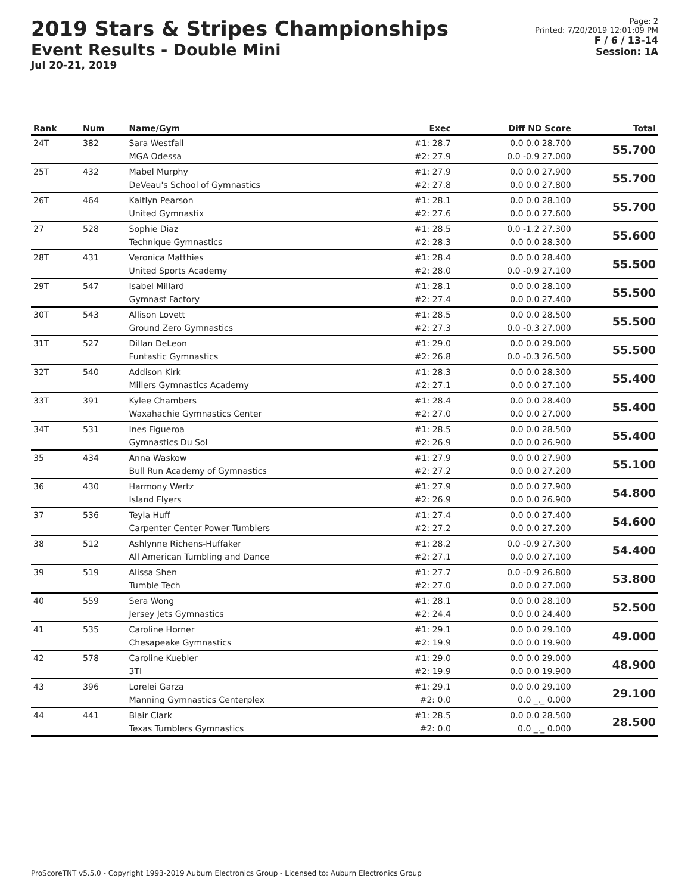2019 Stars & Stripes Championships
Event Results - Double Mini
Jul 20-21, 2019
Page: 2
Printed: 7/20/2019 12:01:09 PM
F / 6 / 13-14
Session: 1A
| Rank | Num | Name/Gym | Exec | Diff ND Score | Total |
| --- | --- | --- | --- | --- | --- |
| 24T | 382 | Sara Westfall MGA Odessa | #1: 28.7 #2: 27.9 | 0.0 0.0 28.700 0.0 -0.9 27.000 | 55.700 |
| 25T | 432 | Mabel Murphy DeVeau's School of Gymnastics | #1: 27.9 #2: 27.8 | 0.0 0.0 27.900 0.0 0.0 27.800 | 55.700 |
| 26T | 464 | Kaitlyn Pearson United Gymnastix | #1: 28.1 #2: 27.6 | 0.0 0.0 28.100 0.0 0.0 27.600 | 55.700 |
| 27 | 528 | Sophie Diaz Technique Gymnastics | #1: 28.5 #2: 28.3 | 0.0 -1.2 27.300 0.0 0.0 28.300 | 55.600 |
| 28T | 431 | Veronica Matthies United Sports Academy | #1: 28.4 #2: 28.0 | 0.0 0.0 28.400 0.0 -0.9 27.100 | 55.500 |
| 29T | 547 | Isabel Millard Gymnast Factory | #1: 28.1 #2: 27.4 | 0.0 0.0 28.100 0.0 0.0 27.400 | 55.500 |
| 30T | 543 | Allison Lovett Ground Zero Gymnastics | #1: 28.5 #2: 27.3 | 0.0 0.0 28.500 0.0 -0.3 27.000 | 55.500 |
| 31T | 527 | Dillan DeLeon Funtastic Gymnastics | #1: 29.0 #2: 26.8 | 0.0 0.0 29.000 0.0 -0.3 26.500 | 55.500 |
| 32T | 540 | Addison Kirk Millers Gymnastics Academy | #1: 28.3 #2: 27.1 | 0.0 0.0 28.300 0.0 0.0 27.100 | 55.400 |
| 33T | 391 | Kylee Chambers Waxahachie Gymnastics Center | #1: 28.4 #2: 27.0 | 0.0 0.0 28.400 0.0 0.0 27.000 | 55.400 |
| 34T | 531 | Ines Figueroa Gymnastics Du Sol | #1: 28.5 #2: 26.9 | 0.0 0.0 28.500 0.0 0.0 26.900 | 55.400 |
| 35 | 434 | Anna Waskow Bull Run Academy of Gymnastics | #1: 27.9 #2: 27.2 | 0.0 0.0 27.900 0.0 0.0 27.200 | 55.100 |
| 36 | 430 | Harmony Wertz Island Flyers | #1: 27.9 #2: 26.9 | 0.0 0.0 27.900 0.0 0.0 26.900 | 54.800 |
| 37 | 536 | Teyla Huff Carpenter Center Power Tumblers | #1: 27.4 #2: 27.2 | 0.0 0.0 27.400 0.0 0.0 27.200 | 54.600 |
| 38 | 512 | Ashlynne Richens-Huffaker All American Tumbling and Dance | #1: 28.2 #2: 27.1 | 0.0 -0.9 27.300 0.0 0.0 27.100 | 54.400 |
| 39 | 519 | Alissa Shen Tumble Tech | #1: 27.7 #2: 27.0 | 0.0 -0.9 26.800 0.0 0.0 27.000 | 53.800 |
| 40 | 559 | Sera Wong Jersey Jets Gymnastics | #1: 28.1 #2: 24.4 | 0.0 0.0 28.100 0.0 0.0 24.400 | 52.500 |
| 41 | 535 | Caroline Horner Chesapeake Gymnastics | #1: 29.1 #2: 19.9 | 0.0 0.0 29.100 0.0 0.0 19.900 | 49.000 |
| 42 | 578 | Caroline Kuebler 3TI | #1: 29.0 #2: 19.9 | 0.0 0.0 29.000 0.0 0.0 19.900 | 48.900 |
| 43 | 396 | Lorelei Garza Manning Gymnastics Centerplex | #1: 29.1 #2: 0.0 | 0.0 0.0 29.100 0.0 _._ 0.000 | 29.100 |
| 44 | 441 | Blair Clark Texas Tumblers Gymnastics | #1: 28.5 #2: 0.0 | 0.0 0.0 28.500 0.0 _._ 0.000 | 28.500 |
ProScoreTNT v5.5.0 - Copyright 1993-2019 Auburn Electronics Group - Licensed to: Auburn Electronics Group